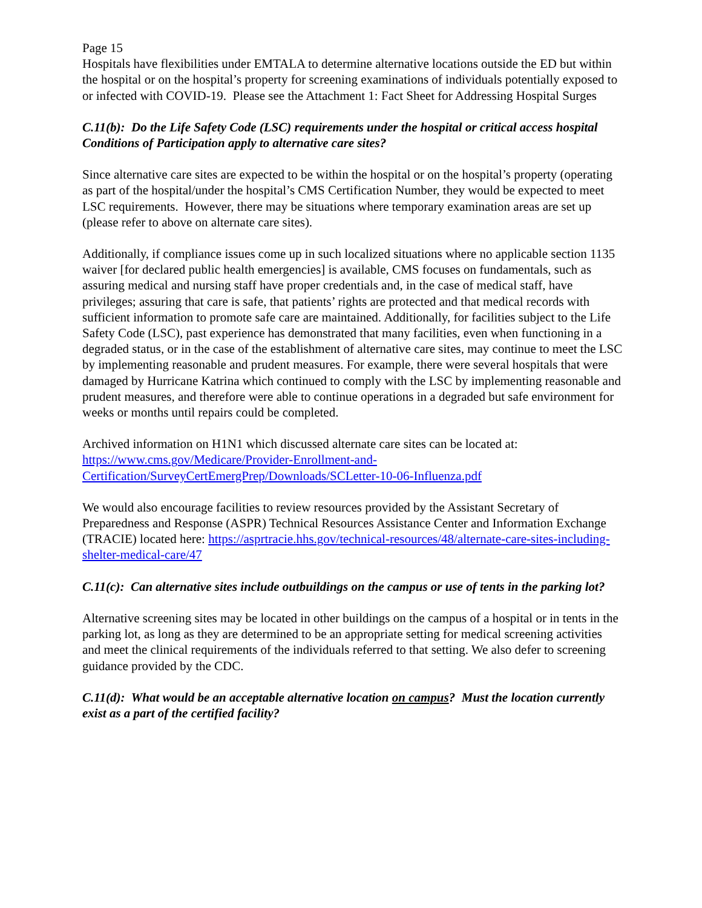Page 15
Hospitals have flexibilities under EMTALA to determine alternative locations outside the ED but within the hospital or on the hospital’s property for screening examinations of individuals potentially exposed to or infected with COVID-19. Please see the Attachment 1: Fact Sheet for Addressing Hospital Surges
C.11(b): Do the Life Safety Code (LSC) requirements under the hospital or critical access hospital Conditions of Participation apply to alternative care sites?
Since alternative care sites are expected to be within the hospital or on the hospital’s property (operating as part of the hospital/under the hospital’s CMS Certification Number, they would be expected to meet LSC requirements. However, there may be situations where temporary examination areas are set up (please refer to above on alternate care sites).
Additionally, if compliance issues come up in such localized situations where no applicable section 1135 waiver [for declared public health emergencies] is available, CMS focuses on fundamentals, such as assuring medical and nursing staff have proper credentials and, in the case of medical staff, have privileges; assuring that care is safe, that patients’ rights are protected and that medical records with sufficient information to promote safe care are maintained. Additionally, for facilities subject to the Life Safety Code (LSC), past experience has demonstrated that many facilities, even when functioning in a degraded status, or in the case of the establishment of alternative care sites, may continue to meet the LSC by implementing reasonable and prudent measures. For example, there were several hospitals that were damaged by Hurricane Katrina which continued to comply with the LSC by implementing reasonable and prudent measures, and therefore were able to continue operations in a degraded but safe environment for weeks or months until repairs could be completed.
Archived information on H1N1 which discussed alternate care sites can be located at: https://www.cms.gov/Medicare/Provider-Enrollment-and-Certification/SurveyCertEmergPrep/Downloads/SCLetter-10-06-Influenza.pdf
We would also encourage facilities to review resources provided by the Assistant Secretary of Preparedness and Response (ASPR) Technical Resources Assistance Center and Information Exchange (TRACIE) located here: https://asprtracie.hhs.gov/technical-resources/48/alternate-care-sites-including-shelter-medical-care/47
C.11(c): Can alternative sites include outbuildings on the campus or use of tents in the parking lot?
Alternative screening sites may be located in other buildings on the campus of a hospital or in tents in the parking lot, as long as they are determined to be an appropriate setting for medical screening activities and meet the clinical requirements of the individuals referred to that setting. We also defer to screening guidance provided by the CDC.
C.11(d): What would be an acceptable alternative location on campus? Must the location currently exist as a part of the certified facility?